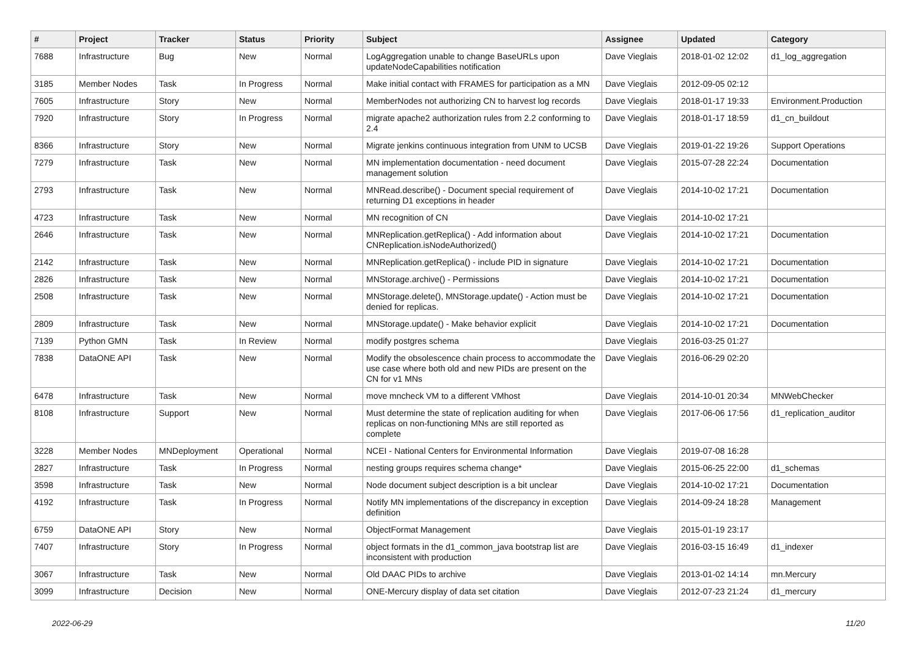| # | Project | Tracker | Status | Priority | Subject | Assignee | Updated | Category |
| --- | --- | --- | --- | --- | --- | --- | --- | --- |
| 7688 | Infrastructure | Bug | New | Normal | LogAggregation unable to change BaseURLs upon updateNodeCapabilities notification | Dave Vieglais | 2018-01-02 12:02 | d1_log_aggregation |
| 3185 | Member Nodes | Task | In Progress | Normal | Make initial contact with FRAMES for participation as a MN | Dave Vieglais | 2012-09-05 02:12 | |
| 7605 | Infrastructure | Story | New | Normal | MemberNodes not authorizing CN to harvest log records | Dave Vieglais | 2018-01-17 19:33 | Environment.Production |
| 7920 | Infrastructure | Story | In Progress | Normal | migrate apache2 authorization rules from 2.2 conforming to 2.4 | Dave Vieglais | 2018-01-17 18:59 | d1_cn_buildout |
| 8366 | Infrastructure | Story | New | Normal | Migrate jenkins continuous integration from UNM to UCSB | Dave Vieglais | 2019-01-22 19:26 | Support Operations |
| 7279 | Infrastructure | Task | New | Normal | MN implementation documentation - need document management solution | Dave Vieglais | 2015-07-28 22:24 | Documentation |
| 2793 | Infrastructure | Task | New | Normal | MNRead.describe() - Document special requirement of returning D1 exceptions in header | Dave Vieglais | 2014-10-02 17:21 | Documentation |
| 4723 | Infrastructure | Task | New | Normal | MN recognition of CN | Dave Vieglais | 2014-10-02 17:21 | |
| 2646 | Infrastructure | Task | New | Normal | MNReplication.getReplica() - Add information about CNReplication.isNodeAuthorized() | Dave Vieglais | 2014-10-02 17:21 | Documentation |
| 2142 | Infrastructure | Task | New | Normal | MNReplication.getReplica() - include PID in signature | Dave Vieglais | 2014-10-02 17:21 | Documentation |
| 2826 | Infrastructure | Task | New | Normal | MNStorage.archive() - Permissions | Dave Vieglais | 2014-10-02 17:21 | Documentation |
| 2508 | Infrastructure | Task | New | Normal | MNStorage.delete(), MNStorage.update() - Action must be denied for replicas. | Dave Vieglais | 2014-10-02 17:21 | Documentation |
| 2809 | Infrastructure | Task | New | Normal | MNStorage.update() - Make behavior explicit | Dave Vieglais | 2014-10-02 17:21 | Documentation |
| 7139 | Python GMN | Task | In Review | Normal | modify postgres schema | Dave Vieglais | 2016-03-25 01:27 | |
| 7838 | DataONE API | Task | New | Normal | Modify the obsolescence chain process to accommodate the use case where both old and new PIDs are present on the CN for v1 MNs | Dave Vieglais | 2016-06-29 02:20 | |
| 6478 | Infrastructure | Task | New | Normal | move mncheck VM to a different VMhost | Dave Vieglais | 2014-10-01 20:34 | MNWebChecker |
| 8108 | Infrastructure | Support | New | Normal | Must determine the state of replication auditing for when replicas on non-functioning MNs are still reported as complete | Dave Vieglais | 2017-06-06 17:56 | d1_replication_auditor |
| 3228 | Member Nodes | MNDeployment | Operational | Normal | NCEI - National Centers for Environmental Information | Dave Vieglais | 2019-07-08 16:28 | |
| 2827 | Infrastructure | Task | In Progress | Normal | nesting groups requires schema change* | Dave Vieglais | 2015-06-25 22:00 | d1_schemas |
| 3598 | Infrastructure | Task | New | Normal | Node document subject description is a bit unclear | Dave Vieglais | 2014-10-02 17:21 | Documentation |
| 4192 | Infrastructure | Task | In Progress | Normal | Notify MN implementations of the discrepancy in exception definition | Dave Vieglais | 2014-09-24 18:28 | Management |
| 6759 | DataONE API | Story | New | Normal | ObjectFormat Management | Dave Vieglais | 2015-01-19 23:17 | |
| 7407 | Infrastructure | Story | In Progress | Normal | object formats in the d1_common_java bootstrap list are inconsistent with production | Dave Vieglais | 2016-03-15 16:49 | d1_indexer |
| 3067 | Infrastructure | Task | New | Normal | Old DAAC PIDs to archive | Dave Vieglais | 2013-01-02 14:14 | mn.Mercury |
| 3099 | Infrastructure | Decision | New | Normal | ONE-Mercury display of data set citation | Dave Vieglais | 2012-07-23 21:24 | d1_mercury |
2022-06-29 11/20